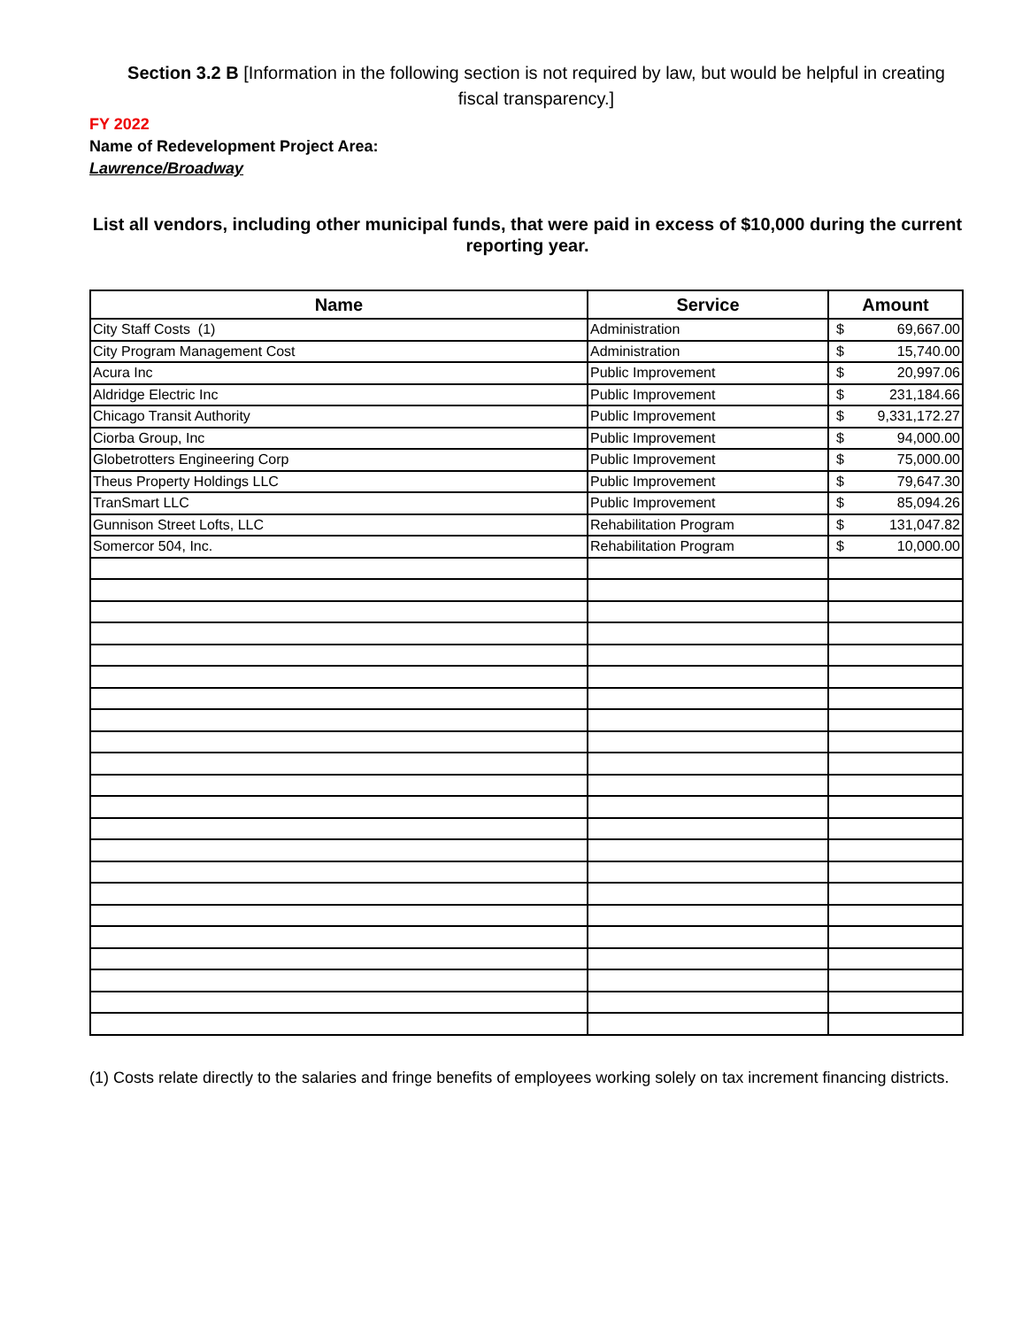Section 3.2 B [Information in the following section is not required by law, but would be helpful in creating fiscal transparency.]
FY 2022
Name of Redevelopment Project Area:
Lawrence/Broadway
List all vendors, including other municipal funds, that were paid in excess of $10,000 during the current reporting year.
| Name | Service | Amount |
| --- | --- | --- |
| City Staff Costs (1) | Administration | $ 69,667.00 |
| City Program Management Cost | Administration | $ 15,740.00 |
| Acura Inc | Public Improvement | $ 20,997.06 |
| Aldridge Electric Inc | Public Improvement | $ 231,184.66 |
| Chicago Transit Authority | Public Improvement | $ 9,331,172.27 |
| Ciorba Group, Inc | Public Improvement | $ 94,000.00 |
| Globetrotters Engineering Corp | Public Improvement | $ 75,000.00 |
| Theus Property Holdings LLC | Public Improvement | $ 79,647.30 |
| TranSmart LLC | Public Improvement | $ 85,094.26 |
| Gunnison Street Lofts, LLC | Rehabilitation Program | $ 131,047.82 |
| Somercor 504, Inc. | Rehabilitation Program | $ 10,000.00 |
(1) Costs relate directly to the salaries and fringe benefits of employees working solely on tax increment financing districts.